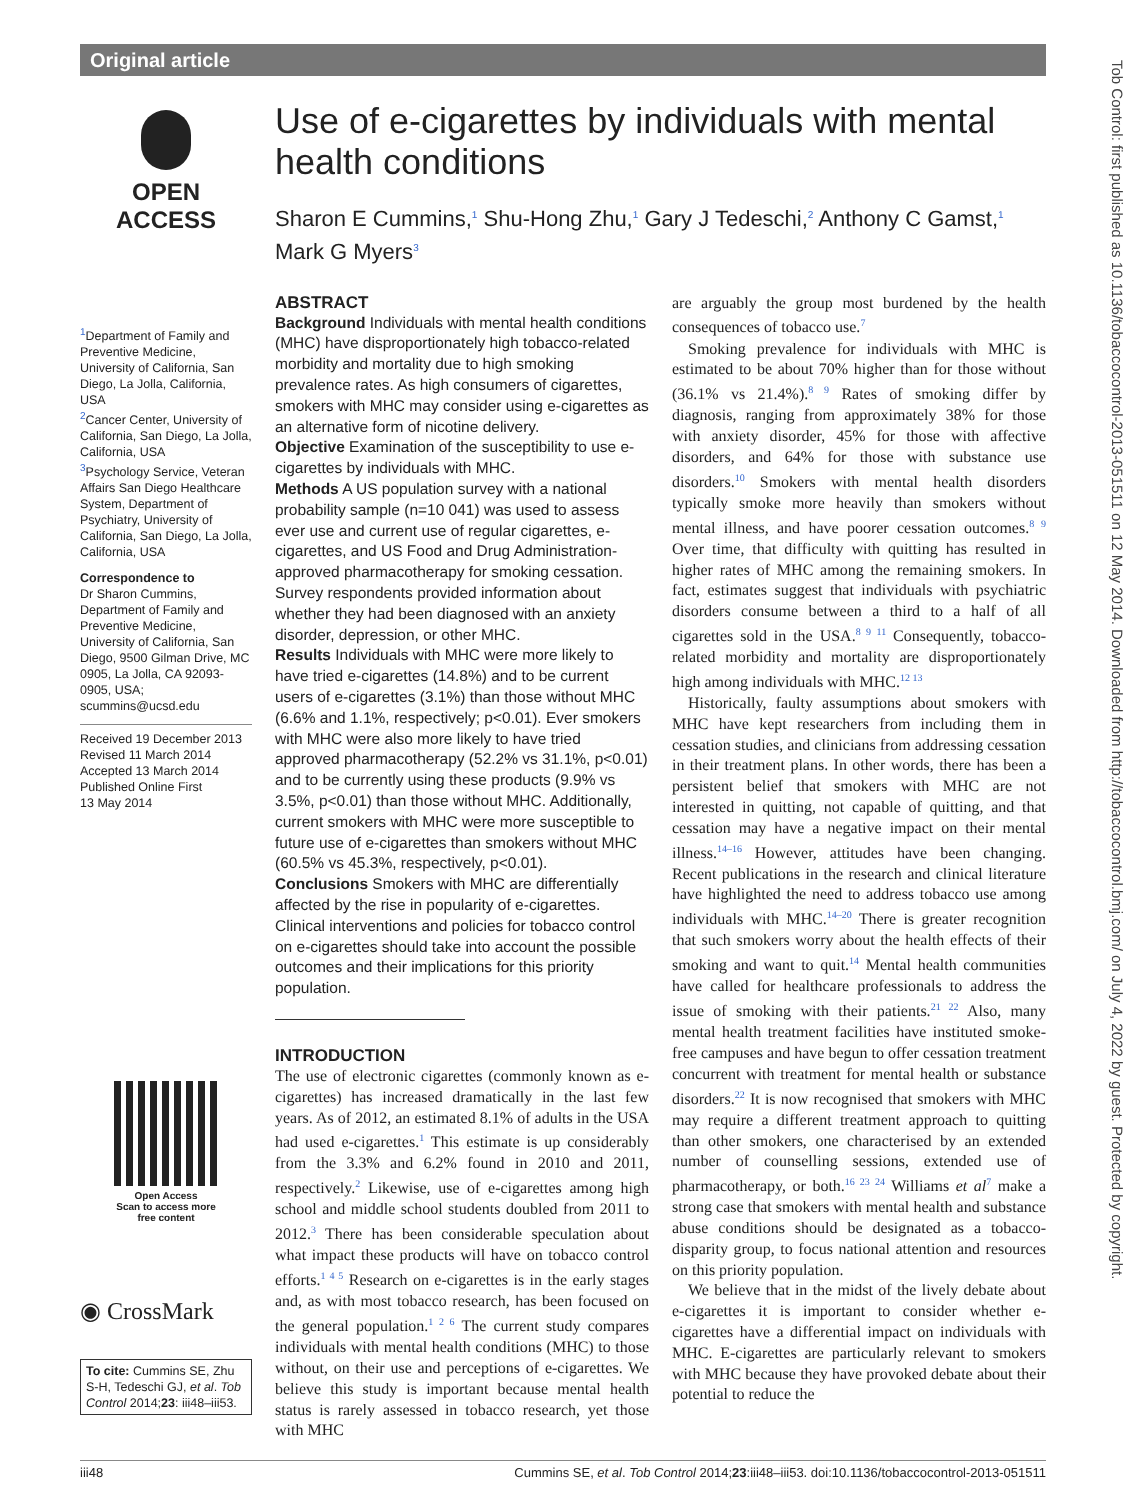Original article
Tob Control: first published as 10.1136/tobaccocontrol-2013-051511 on 12 May 2014. Downloaded from http://tobaccocontrol.bmj.com/ on July 4, 2022 by guest. Protected by copyright.
OPEN ACCESS
<sup>1</sup> Department of Family and Preventive Medicine, University of California, San Diego, La Jolla, California, USA
<sup>2</sup> Cancer Center, University of California, San Diego, La Jolla, California, USA
<sup>3</sup> Psychology Service, Veteran Affairs San Diego Healthcare System, Department of Psychiatry, University of California, San Diego, La Jolla, California, USA
Correspondence to
Dr Sharon Cummins, Department of Family and Preventive Medicine, University of California, San Diego, 9500 Gilman Drive, MC 0905, La Jolla, CA 92093-0905, USA; scummins@ucsd.edu
Received 19 December 2013
Revised 11 March 2014
Accepted 13 March 2014
Published Online First
13 May 2014
Open Access
Scan to access more
free content
◉ CrossMark
To cite: Cummins SE, Zhu S-H, Tedeschi GJ, et al. Tob Control 2014;23: iii48–iii53.
Use of e-cigarettes by individuals with mental health conditions
Sharon E Cummins,<sup>1</sup> Shu-Hong Zhu,<sup>1</sup> Gary J Tedeschi,<sup>2</sup> Anthony C Gamst,<sup>1</sup> Mark G Myers<sup>3</sup>
ABSTRACT
Background Individuals with mental health conditions (MHC) have disproportionately high tobacco-related morbidity and mortality due to high smoking prevalence rates. As high consumers of cigarettes, smokers with MHC may consider using e-cigarettes as an alternative form of nicotine delivery.
Objective Examination of the susceptibility to use e-cigarettes by individuals with MHC.
Methods A US population survey with a national probability sample (n=10 041) was used to assess ever use and current use of regular cigarettes, e-cigarettes, and US Food and Drug Administration-approved pharmacotherapy for smoking cessation. Survey respondents provided information about whether they had been diagnosed with an anxiety disorder, depression, or other MHC.
Results Individuals with MHC were more likely to have tried e-cigarettes (14.8%) and to be current users of e-cigarettes (3.1%) than those without MHC (6.6% and 1.1%, respectively; p<0.01). Ever smokers with MHC were also more likely to have tried approved pharmacotherapy (52.2% vs 31.1%, p<0.01) and to be currently using these products (9.9% vs 3.5%, p<0.01) than those without MHC. Additionally, current smokers with MHC were more susceptible to future use of e-cigarettes than smokers without MHC (60.5% vs 45.3%, respectively, p<0.01).
Conclusions Smokers with MHC are differentially affected by the rise in popularity of e-cigarettes. Clinical interventions and policies for tobacco control on e-cigarettes should take into account the possible outcomes and their implications for this priority population.
INTRODUCTION
The use of electronic cigarettes (commonly known as e-cigarettes) has increased dramatically in the last few years. As of 2012, an estimated 8.1% of adults in the USA had used e-cigarettes.<sup>1</sup> This estimate is up considerably from the 3.3% and 6.2% found in 2010 and 2011, respectively.<sup>2</sup> Likewise, use of e-cigarettes among high school and middle school students doubled from 2011 to 2012.<sup>3</sup> There has been considerable speculation about what impact these products will have on tobacco control efforts.<sup>1 4 5</sup> Research on e-cigarettes is in the early stages and, as with most tobacco research, has been focused on the general population.<sup>1 2 6</sup> The current study compares individuals with mental health conditions (MHC) to those without, on their use and perceptions of e-cigarettes. We believe this study is important because mental health status is rarely assessed in tobacco research, yet those with MHC
are arguably the group most burdened by the health consequences of tobacco use.<sup>7</sup>
Smoking prevalence for individuals with MHC is estimated to be about 70% higher than for those without (36.1% vs 21.4%).<sup>8 9</sup> Rates of smoking differ by diagnosis, ranging from approximately 38% for those with anxiety disorder, 45% for those with affective disorders, and 64% for those with substance use disorders.<sup>10</sup> Smokers with mental health disorders typically smoke more heavily than smokers without mental illness, and have poorer cessation outcomes.<sup>8 9</sup> Over time, that difficulty with quitting has resulted in higher rates of MHC among the remaining smokers. In fact, estimates suggest that individuals with psychiatric disorders consume between a third to a half of all cigarettes sold in the USA.<sup>8 9 11</sup> Consequently, tobacco-related morbidity and mortality are disproportionately high among individuals with MHC.<sup>12 13</sup>
Historically, faulty assumptions about smokers with MHC have kept researchers from including them in cessation studies, and clinicians from addressing cessation in their treatment plans. In other words, there has been a persistent belief that smokers with MHC are not interested in quitting, not capable of quitting, and that cessation may have a negative impact on their mental illness.<sup>14–16</sup> However, attitudes have been changing. Recent publications in the research and clinical literature have highlighted the need to address tobacco use among individuals with MHC.<sup>14–20</sup> There is greater recognition that such smokers worry about the health effects of their smoking and want to quit.<sup>14</sup> Mental health communities have called for healthcare professionals to address the issue of smoking with their patients.<sup>21 22</sup> Also, many mental health treatment facilities have instituted smoke-free campuses and have begun to offer cessation treatment concurrent with treatment for mental health or substance disorders.<sup>22</sup> It is now recognised that smokers with MHC may require a different treatment approach to quitting than other smokers, one characterised by an extended number of counselling sessions, extended use of pharmacotherapy, or both.<sup>16 23 24</sup> Williams et al<sup>7</sup> make a strong case that smokers with mental health and substance abuse conditions should be designated as a tobacco-disparity group, to focus national attention and resources on this priority population.
We believe that in the midst of the lively debate about e-cigarettes it is important to consider whether e-cigarettes have a differential impact on individuals with MHC. E-cigarettes are particularly relevant to smokers with MHC because they have provoked debate about their potential to reduce the
iii48 Cummins SE, et al. Tob Control 2014;23:iii48–iii53. doi:10.1136/tobaccocontrol-2013-051511